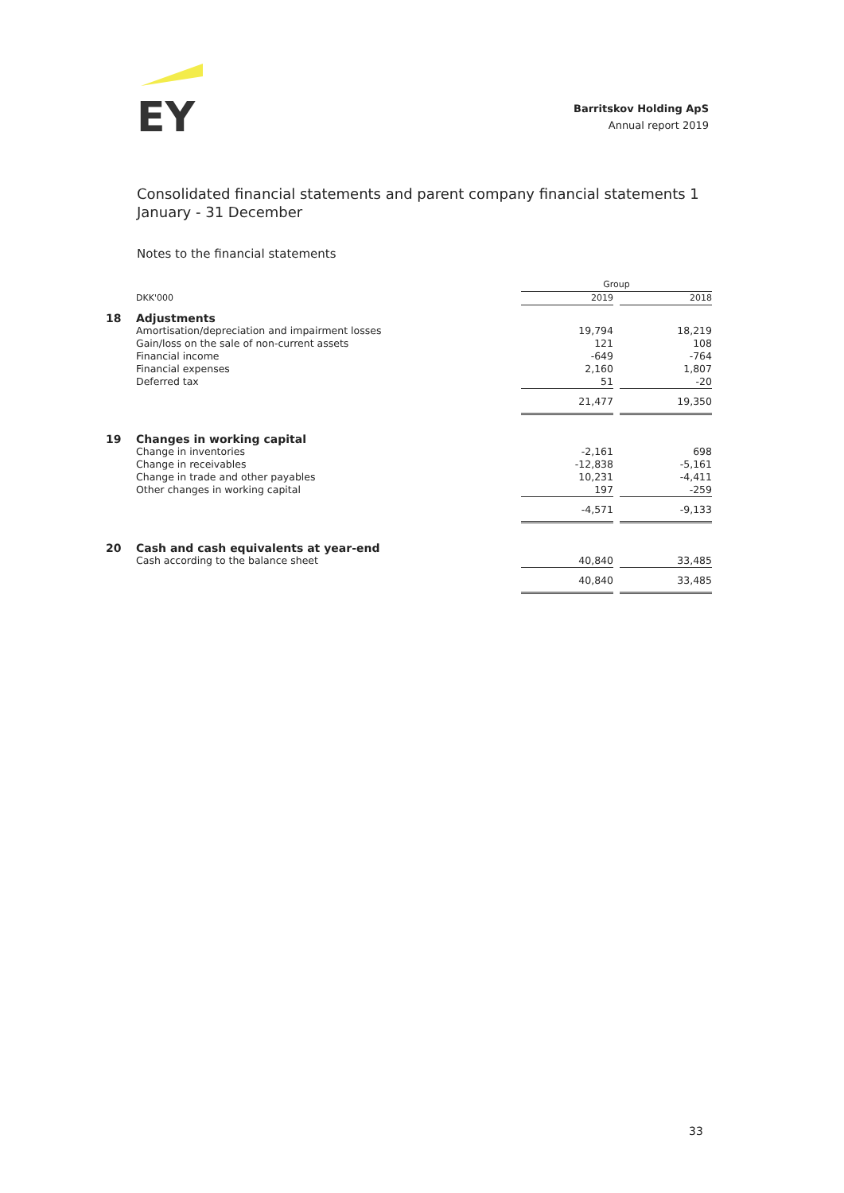EY
Barritskov Holding ApS
Annual report 2019
Consolidated financial statements and parent company financial statements 1 January - 31 December
Notes to the financial statements
| | | Group | | |
| | DKK'000 | 2019 | | 2018 |
| 18 | Adjustments | | | |
| | Amortisation/depreciation and impairment losses | 19,794 | | 18,219 |
| | Gain/loss on the sale of non-current assets | 121 | | 108 |
| | Financial income | -649 | | -764 |
| | Financial expenses | 2,160 | | 1,807 |
| | Deferred tax | 51 | | -20 |
| | | 21,477 | | 19,350 |
| 19 | Changes in working capital | | | |
| | Change in inventories | -2,161 | | 698 |
| | Change in receivables | -12,838 | | -5,161 |
| | Change in trade and other payables | 10,231 | | -4,411 |
| | Other changes in working capital | 197 | | -259 |
| | | -4,571 | | -9,133 |
| 20 | Cash and cash equivalents at year-end | | | |
| | Cash according to the balance sheet | 40,840 | | 33,485 |
| | | 40,840 | | 33,485 |
33